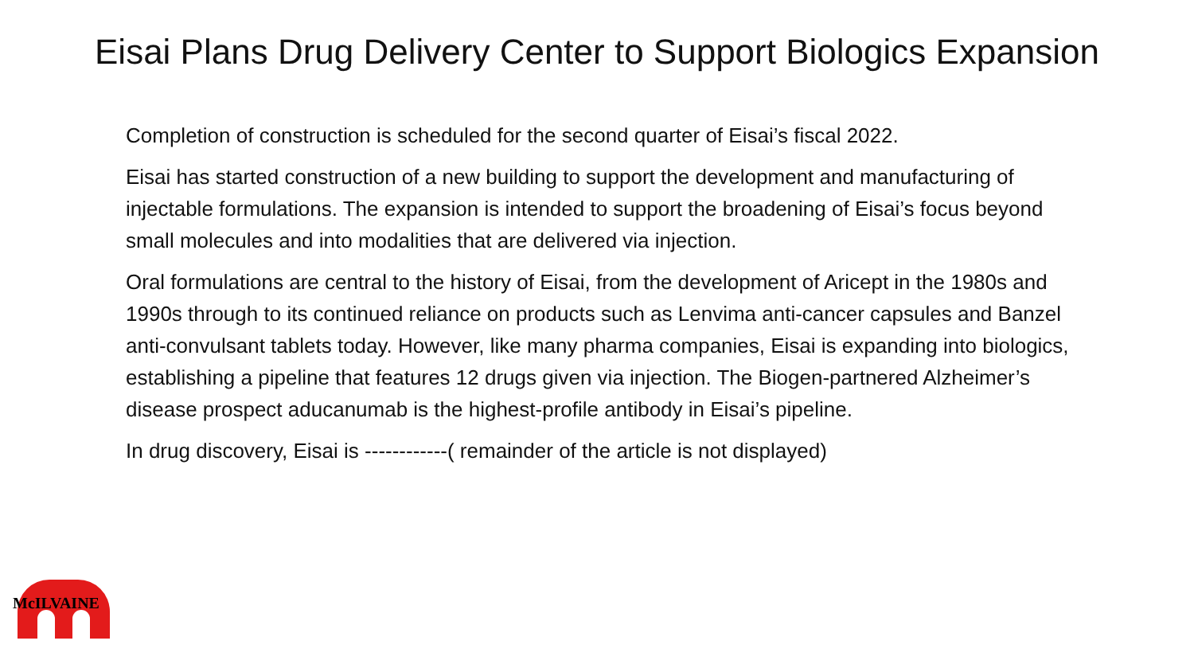Eisai Plans Drug Delivery Center to Support Biologics Expansion
Completion of construction is scheduled for the second quarter of Eisai’s fiscal 2022.
Eisai has started construction of a new building to support the development and manufacturing of injectable formulations. The expansion is intended to support the broadening of Eisai’s focus beyond small molecules and into modalities that are delivered via injection.
Oral formulations are central to the history of Eisai, from the development of Aricept in the 1980s and 1990s through to its continued reliance on products such as Lenvima anti-cancer capsules and Banzel anti-convulsant tablets today. However, like many pharma companies, Eisai is expanding into biologics, establishing a pipeline that features 12 drugs given via injection. The Biogen-partnered Alzheimer’s disease prospect aducanumab is the highest-profile antibody in Eisai’s pipeline.
In drug discovery, Eisai is ------------( remainder of the article is not displayed)
McILVAINE